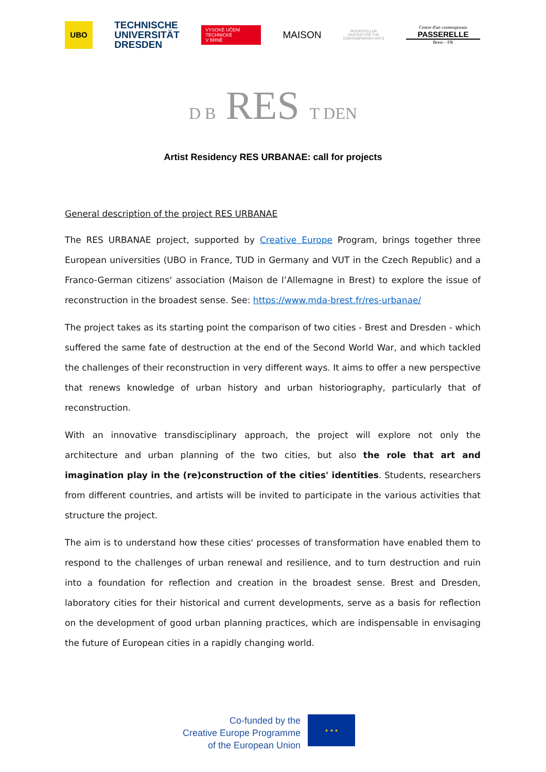UBO
TECHNISCHE
UNIVERSITÄT
DRESDEN
VYSOKÉ UČENÍ
TECHNICKÉ
V BRNĚ
MAISON
ROCKEFELLER CENTER FOR THE CONTEMPORARY ARTS
Centre d'art contemporain
PASSERELLE
Brest – FR
D B RES T DEN
Artist Residency RES URBANAE: call for projects
General description of the project RES URBANAE
The RES URBANAE project, supported by Creative Europe Program, brings together three European universities (UBO in France, TUD in Germany and VUT in the Czech Republic) and a Franco-German citizens' association (Maison de l’Allemagne in Brest) to explore the issue of reconstruction in the broadest sense. See: https://www.mda-brest.fr/res-urbanae/
The project takes as its starting point the comparison of two cities - Brest and Dresden - which suffered the same fate of destruction at the end of the Second World War, and which tackled the challenges of their reconstruction in very different ways. It aims to offer a new perspective that renews knowledge of urban history and urban historiography, particularly that of reconstruction.
With an innovative transdisciplinary approach, the project will explore not only the architecture and urban planning of the two cities, but also the role that art and imagination play in the (re)construction of the cities' identities. Students, researchers from different countries, and artists will be invited to participate in the various activities that structure the project.
The aim is to understand how these cities' processes of transformation have enabled them to respond to the challenges of urban renewal and resilience, and to turn destruction and ruin into a foundation for reflection and creation in the broadest sense. Brest and Dresden, laboratory cities for their historical and current developments, serve as a basis for reflection on the development of good urban planning practices, which are indispensable in envisaging the future of European cities in a rapidly changing world.
Co-funded by the
Creative Europe Programme
of the European Union
★ ★ ★